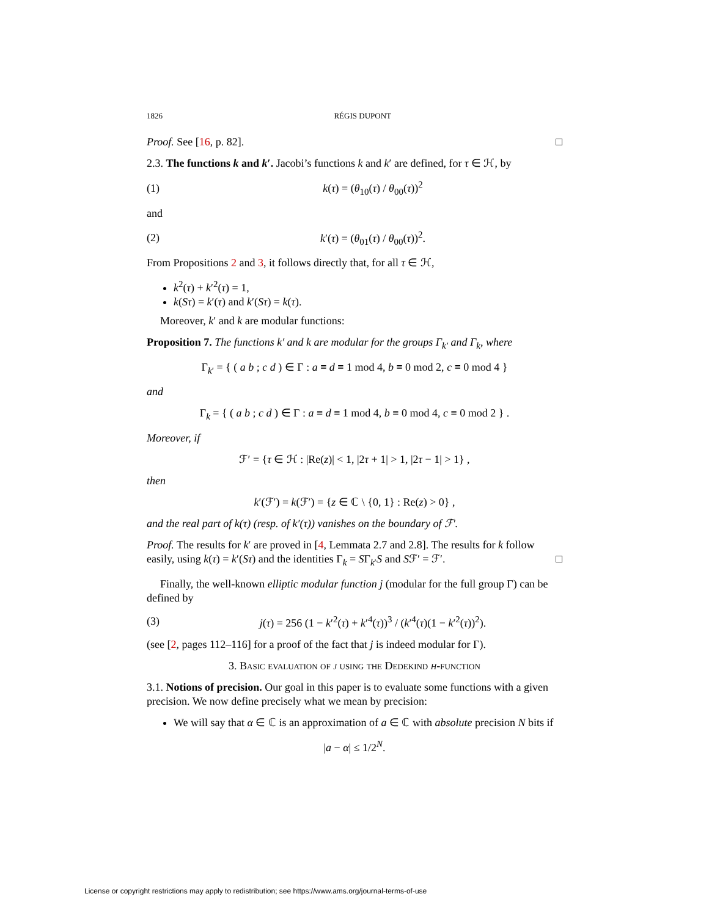1826 RÉGIS DUPONT
Proof. See [16, p. 82]. □
2.3. The functions k and k′. Jacobi’s functions k and k′ are defined, for τ ∈ ℋ, by
(1) k(τ) = (θ<sub>10</sub>(τ) / θ<sub>00</sub>(τ))<sup>2</sup>
and
(2) k′(τ) = (θ<sub>01</sub>(τ) / θ<sub>00</sub>(τ))<sup>2</sup>.
From Propositions 2 and 3, it follows directly that, for all τ ∈ ℋ,
k<sup>2</sup>(τ) + k′<sup>2</sup>(τ) = 1,
k(Sτ) = k′(τ) and k′(Sτ) = k(τ).
Moreover, k′ and k are modular functions:
Proposition 7. The functions k′ and k are modular for the groups Γ<sub>k′</sub> and Γ<sub>k</sub>, where
Γ<sub>k′</sub> = { ( a b ; c d ) ∈ Γ : a ≡ d ≡ 1 mod 4, b ≡ 0 mod 2, c ≡ 0 mod 4 }
and
Γ<sub>k</sub> = { ( a b ; c d ) ∈ Γ : a ≡ d ≡ 1 mod 4, b ≡ 0 mod 4, c ≡ 0 mod 2 } .
Moreover, if
ℱ′ = {τ ∈ ℋ : |Re(z)| < 1, |2τ + 1| > 1, |2τ − 1| > 1} ,
then
k′(ℱ′) = k(ℱ′) = {z ∈ ℂ \ {0, 1} : Re(z) > 0} ,
and the real part of k(τ) (resp. of k′(τ)) vanishes on the boundary of ℱ′.
Proof. The results for k′ are proved in [4, Lemmata 2.7 and 2.8]. The results for k follow easily, using k(τ) = k′(Sτ) and the identities Γ<sub>k</sub> = SΓ<sub>k′</sub>S and Sℱ′ = ℱ′. □
Finally, the well-known elliptic modular function j (modular for the full group Γ) can be defined by
(3) j(τ) = 256 (1 − k′<sup>2</sup>(τ) + k′<sup>4</sup>(τ))<sup>3</sup> / (k′<sup>4</sup>(τ)(1 − k′<sup>2</sup>(τ))<sup>2</sup>).
(see [2, pages 112–116] for a proof of the fact that j is indeed modular for Γ).
3. Basic evaluation of j using the Dedekind η-function
3.1. Notions of precision. Our goal in this paper is to evaluate some functions with a given precision. We now define precisely what we mean by precision:
We will say that α ∈ ℂ is an approximation of a ∈ ℂ with absolute precision N bits if
|a − α| ≤ 1/2<sup>N</sup>.
License or copyright restrictions may apply to redistribution; see https://www.ams.org/journal-terms-of-use